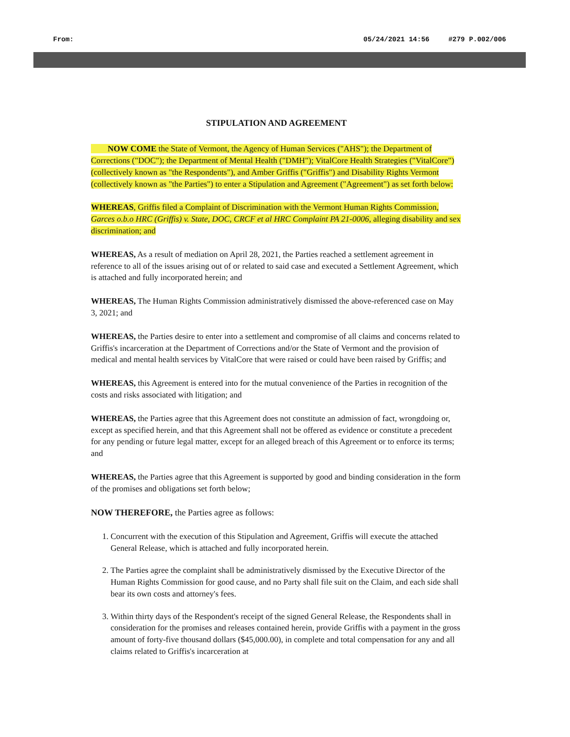From: 05/24/2021 14:56 #279 P.002/006
STIPULATION AND AGREEMENT
NOW COME the State of Vermont, the Agency of Human Services ("AHS"); the Department of Corrections ("DOC"); the Department of Mental Health ("DMH"); VitalCore Health Strategies ("VitalCore") (collectively known as "the Respondents"), and Amber Griffis ("Griffis") and Disability Rights Vermont (collectively known as "the Parties") to enter a Stipulation and Agreement ("Agreement") as set forth below:
WHEREAS, Griffis filed a Complaint of Discrimination with the Vermont Human Rights Commission, Garces o.b.o HRC (Griffis) v. State, DOC, CRCF et al HRC Complaint PA 21-0006, alleging disability and sex discrimination; and
WHEREAS, As a result of mediation on April 28, 2021, the Parties reached a settlement agreement in reference to all of the issues arising out of or related to said case and executed a Settlement Agreement, which is attached and fully incorporated herein; and
WHEREAS, The Human Rights Commission administratively dismissed the above-referenced case on May 3, 2021; and
WHEREAS, the Parties desire to enter into a settlement and compromise of all claims and concerns related to Griffis's incarceration at the Department of Corrections and/or the State of Vermont and the provision of medical and mental health services by VitalCore that were raised or could have been raised by Griffis; and
WHEREAS, this Agreement is entered into for the mutual convenience of the Parties in recognition of the costs and risks associated with litigation; and
WHEREAS, the Parties agree that this Agreement does not constitute an admission of fact, wrongdoing or, except as specified herein, and that this Agreement shall not be offered as evidence or constitute a precedent for any pending or future legal matter, except for an alleged breach of this Agreement or to enforce its terms; and
WHEREAS, the Parties agree that this Agreement is supported by good and binding consideration in the form of the promises and obligations set forth below;
NOW THEREFORE, the Parties agree as follows:
1. Concurrent with the execution of this Stipulation and Agreement, Griffis will execute the attached General Release, which is attached and fully incorporated herein.
2. The Parties agree the complaint shall be administratively dismissed by the Executive Director of the Human Rights Commission for good cause, and no Party shall file suit on the Claim, and each side shall bear its own costs and attorney's fees.
3. Within thirty days of the Respondent's receipt of the signed General Release, the Respondents shall in consideration for the promises and releases contained herein, provide Griffis with a payment in the gross amount of forty-five thousand dollars ($45,000.00), in complete and total compensation for any and all claims related to Griffis's incarceration at